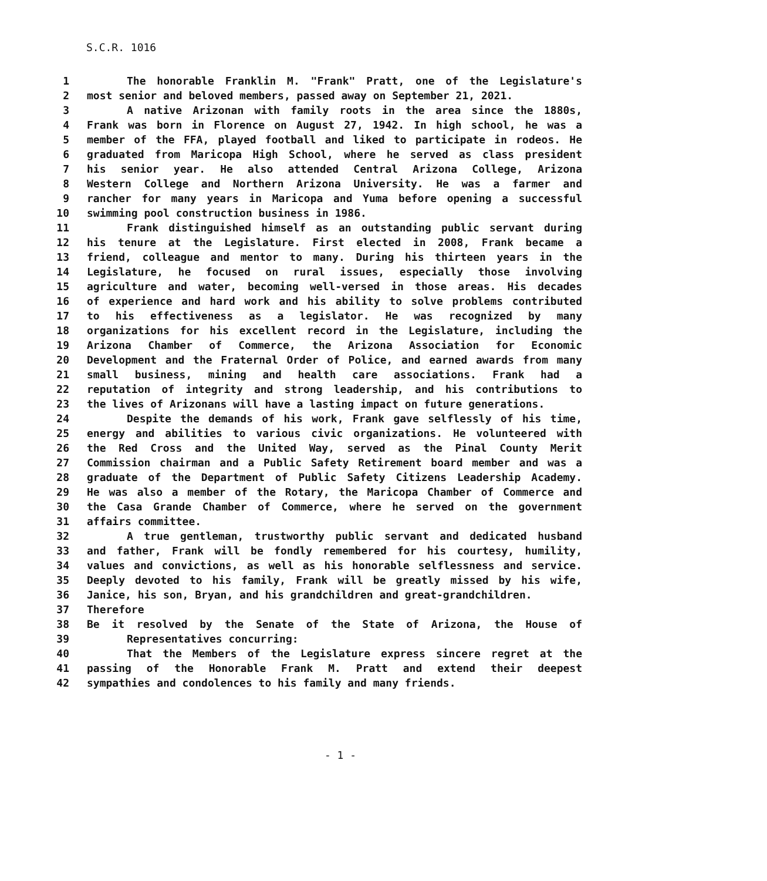S.C.R. 1016
1 The honorable Franklin M. "Frank" Pratt, one of the Legislature's
2 most senior and beloved members, passed away on September 21, 2021.
3 A native Arizonan with family roots in the area since the 1880s,
4 Frank was born in Florence on August 27, 1942. In high school, he was a
5 member of the FFA, played football and liked to participate in rodeos. He
6 graduated from Maricopa High School, where he served as class president
7 his senior year. He also attended Central Arizona College, Arizona
8 Western College and Northern Arizona University. He was a farmer and
9 rancher for many years in Maricopa and Yuma before opening a successful
10 swimming pool construction business in 1986.
11 Frank distinguished himself as an outstanding public servant during
12 his tenure at the Legislature. First elected in 2008, Frank became a
13 friend, colleague and mentor to many. During his thirteen years in the
14 Legislature, he focused on rural issues, especially those involving
15 agriculture and water, becoming well-versed in those areas. His decades
16 of experience and hard work and his ability to solve problems contributed
17 to his effectiveness as a legislator. He was recognized by many
18 organizations for his excellent record in the Legislature, including the
19 Arizona Chamber of Commerce, the Arizona Association for Economic
20 Development and the Fraternal Order of Police, and earned awards from many
21 small business, mining and health care associations. Frank had a
22 reputation of integrity and strong leadership, and his contributions to
23 the lives of Arizonans will have a lasting impact on future generations.
24 Despite the demands of his work, Frank gave selflessly of his time,
25 energy and abilities to various civic organizations. He volunteered with
26 the Red Cross and the United Way, served as the Pinal County Merit
27 Commission chairman and a Public Safety Retirement board member and was a
28 graduate of the Department of Public Safety Citizens Leadership Academy.
29 He was also a member of the Rotary, the Maricopa Chamber of Commerce and
30 the Casa Grande Chamber of Commerce, where he served on the government
31 affairs committee.
32 A true gentleman, trustworthy public servant and dedicated husband
33 and father, Frank will be fondly remembered for his courtesy, humility,
34 values and convictions, as well as his honorable selflessness and service.
35 Deeply devoted to his family, Frank will be greatly missed by his wife,
36 Janice, his son, Bryan, and his grandchildren and great-grandchildren.
37 Therefore
38 Be it resolved by the Senate of the State of Arizona, the House of
39 Representatives concurring:
40 That the Members of the Legislature express sincere regret at the
41 passing of the Honorable Frank M. Pratt and extend their deepest
42 sympathies and condolences to his family and many friends.
- 1 -